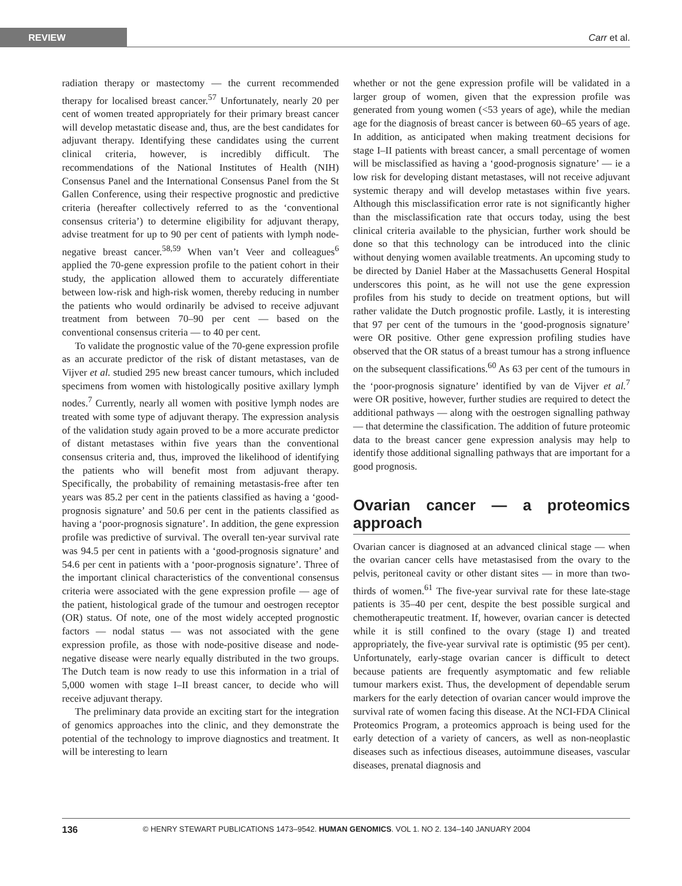REVIEW
Carr et al.
radiation therapy or mastectomy — the current recommended therapy for localised breast cancer.<sup>57</sup> Unfortunately, nearly 20 per cent of women treated appropriately for their primary breast cancer will develop metastatic disease and, thus, are the best candidates for adjuvant therapy. Identifying these candidates using the current clinical criteria, however, is incredibly difficult. The recommendations of the National Institutes of Health (NIH) Consensus Panel and the International Consensus Panel from the St Gallen Conference, using their respective prognostic and predictive criteria (hereafter collectively referred to as the ‘conventional consensus criteria’) to determine eligibility for adjuvant therapy, advise treatment for up to 90 per cent of patients with lymph node-negative breast cancer.<sup>58,59</sup> When van’t Veer and colleagues<sup>6</sup> applied the 70-gene expression profile to the patient cohort in their study, the application allowed them to accurately differentiate between low-risk and high-risk women, thereby reducing in number the patients who would ordinarily be advised to receive adjuvant treatment from between 70–90 per cent — based on the conventional consensus criteria — to 40 per cent.
To validate the prognostic value of the 70-gene expression profile as an accurate predictor of the risk of distant metastases, van de Vijver et al. studied 295 new breast cancer tumours, which included specimens from women with histologically positive axillary lymph nodes.<sup>7</sup> Currently, nearly all women with positive lymph nodes are treated with some type of adjuvant therapy. The expression analysis of the validation study again proved to be a more accurate predictor of distant metastases within five years than the conventional consensus criteria and, thus, improved the likelihood of identifying the patients who will benefit most from adjuvant therapy. Specifically, the probability of remaining metastasis-free after ten years was 85.2 per cent in the patients classified as having a ‘good-prognosis signature’ and 50.6 per cent in the patients classified as having a ‘poor-prognosis signature’. In addition, the gene expression profile was predictive of survival. The overall ten-year survival rate was 94.5 per cent in patients with a ‘good-prognosis signature’ and 54.6 per cent in patients with a ‘poor-prognosis signature’. Three of the important clinical characteristics of the conventional consensus criteria were associated with the gene expression profile — age of the patient, histological grade of the tumour and oestrogen receptor (OR) status. Of note, one of the most widely accepted prognostic factors — nodal status — was not associated with the gene expression profile, as those with node-positive disease and node-negative disease were nearly equally distributed in the two groups. The Dutch team is now ready to use this information in a trial of 5,000 women with stage I–II breast cancer, to decide who will receive adjuvant therapy.
The preliminary data provide an exciting start for the integration of genomics approaches into the clinic, and they demonstrate the potential of the technology to improve diagnostics and treatment. It will be interesting to learn
whether or not the gene expression profile will be validated in a larger group of women, given that the expression profile was generated from young women (<53 years of age), while the median age for the diagnosis of breast cancer is between 60–65 years of age. In addition, as anticipated when making treatment decisions for stage I–II patients with breast cancer, a small percentage of women will be misclassified as having a ‘good-prognosis signature’ — ie a low risk for developing distant metastases, will not receive adjuvant systemic therapy and will develop metastases within five years. Although this misclassification error rate is not significantly higher than the misclassification rate that occurs today, using the best clinical criteria available to the physician, further work should be done so that this technology can be introduced into the clinic without denying women available treatments. An upcoming study to be directed by Daniel Haber at the Massachusetts General Hospital underscores this point, as he will not use the gene expression profiles from his study to decide on treatment options, but will rather validate the Dutch prognostic profile. Lastly, it is interesting that 97 per cent of the tumours in the ‘good-prognosis signature’ were OR positive. Other gene expression profiling studies have observed that the OR status of a breast tumour has a strong influence on the subsequent classifications.<sup>60</sup> As 63 per cent of the tumours in the ‘poor-prognosis signature’ identified by van de Vijver et al.<sup>7</sup> were OR positive, however, further studies are required to detect the additional pathways — along with the oestrogen signalling pathway — that determine the classification. The addition of future proteomic data to the breast cancer gene expression analysis may help to identify those additional signalling pathways that are important for a good prognosis.
Ovarian cancer — a proteomics approach
Ovarian cancer is diagnosed at an advanced clinical stage — when the ovarian cancer cells have metastasised from the ovary to the pelvis, peritoneal cavity or other distant sites — in more than two-thirds of women.<sup>61</sup> The five-year survival rate for these late-stage patients is 35–40 per cent, despite the best possible surgical and chemotherapeutic treatment. If, however, ovarian cancer is detected while it is still confined to the ovary (stage I) and treated appropriately, the five-year survival rate is optimistic (95 per cent). Unfortunately, early-stage ovarian cancer is difficult to detect because patients are frequently asymptomatic and few reliable tumour markers exist. Thus, the development of dependable serum markers for the early detection of ovarian cancer would improve the survival rate of women facing this disease. At the NCI-FDA Clinical Proteomics Program, a proteomics approach is being used for the early detection of a variety of cancers, as well as non-neoplastic diseases such as infectious diseases, autoimmune diseases, vascular diseases, prenatal diagnosis and
136 © HENRY STEWART PUBLICATIONS 1473–9542. HUMAN GENOMICS. VOL 1. NO 2. 134–140 JANUARY 2004